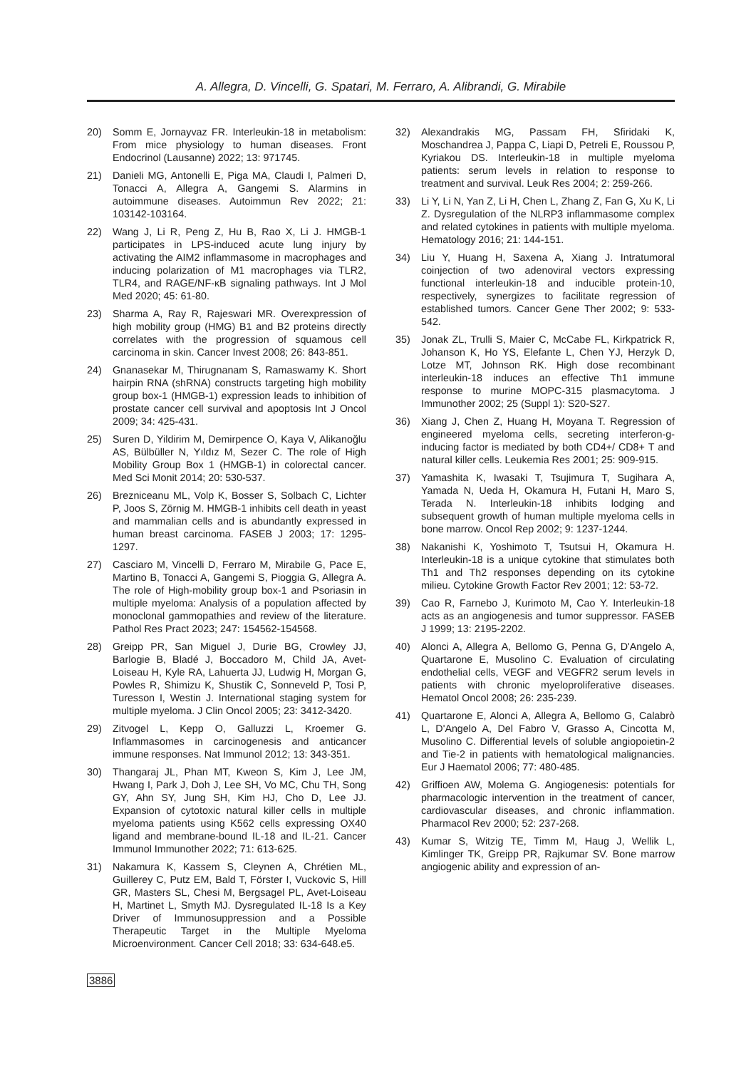A. Allegra, D. Vincelli, G. Spatari, M. Ferraro, A. Alibrandi, G. Mirabile
20) Somm E, Jornayvaz FR. Interleukin-18 in metabolism: From mice physiology to human diseases. Front Endocrinol (Lausanne) 2022; 13: 971745.
21) Danieli MG, Antonelli E, Piga MA, Claudi I, Palmeri D, Tonacci A, Allegra A, Gangemi S. Alarmins in autoimmune diseases. Autoimmun Rev 2022; 21: 103142-103164.
22) Wang J, Li R, Peng Z, Hu B, Rao X, Li J. HMGB-1 participates in LPS-induced acute lung injury by activating the AIM2 inflammasome in macrophages and inducing polarization of M1 macrophages via TLR2, TLR4, and RAGE/NF-κB signaling pathways. Int J Mol Med 2020; 45: 61-80.
23) Sharma A, Ray R, Rajeswari MR. Overexpression of high mobility group (HMG) B1 and B2 proteins directly correlates with the progression of squamous cell carcinoma in skin. Cancer Invest 2008; 26: 843-851.
24) Gnanasekar M, Thirugnanam S, Ramaswamy K. Short hairpin RNA (shRNA) constructs targeting high mobility group box-1 (HMGB-1) expression leads to inhibition of prostate cancer cell survival and apoptosis Int J Oncol 2009; 34: 425-431.
25) Suren D, Yildirim M, Demirpence O, Kaya V, Alikanoğlu AS, Bülbüller N, Yıldız M, Sezer C. The role of High Mobility Group Box 1 (HMGB-1) in colorectal cancer. Med Sci Monit 2014; 20: 530-537.
26) Brezniceanu ML, Volp K, Bosser S, Solbach C, Lichter P, Joos S, Zörnig M. HMGB-1 inhibits cell death in yeast and mammalian cells and is abundantly expressed in human breast carcinoma. FASEB J 2003; 17: 1295-1297.
27) Casciaro M, Vincelli D, Ferraro M, Mirabile G, Pace E, Martino B, Tonacci A, Gangemi S, Pioggia G, Allegra A. The role of High-mobility group box-1 and Psoriasin in multiple myeloma: Analysis of a population affected by monoclonal gammopathies and review of the literature. Pathol Res Pract 2023; 247: 154562-154568.
28) Greipp PR, San Miguel J, Durie BG, Crowley JJ, Barlogie B, Bladé J, Boccadoro M, Child JA, Avet-Loiseau H, Kyle RA, Lahuerta JJ, Ludwig H, Morgan G, Powles R, Shimizu K, Shustik C, Sonneveld P, Tosi P, Turesson I, Westin J. International staging system for multiple myeloma. J Clin Oncol 2005; 23: 3412-3420.
29) Zitvogel L, Kepp O, Galluzzi L, Kroemer G. Inflammasomes in carcinogenesis and anticancer immune responses. Nat Immunol 2012; 13: 343-351.
30) Thangaraj JL, Phan MT, Kweon S, Kim J, Lee JM, Hwang I, Park J, Doh J, Lee SH, Vo MC, Chu TH, Song GY, Ahn SY, Jung SH, Kim HJ, Cho D, Lee JJ. Expansion of cytotoxic natural killer cells in multiple myeloma patients using K562 cells expressing OX40 ligand and membrane-bound IL-18 and IL-21. Cancer Immunol Immunother 2022; 71: 613-625.
31) Nakamura K, Kassem S, Cleynen A, Chrétien ML, Guillerey C, Putz EM, Bald T, Förster I, Vuckovic S, Hill GR, Masters SL, Chesi M, Bergsagel PL, Avet-Loiseau H, Martinet L, Smyth MJ. Dysregulated IL-18 Is a Key Driver of Immunosuppression and a Possible Therapeutic Target in the Multiple Myeloma Microenvironment. Cancer Cell 2018; 33: 634-648.e5.
32) Alexandrakis MG, Passam FH, Sfiridaki K, Moschandrea J, Pappa C, Liapi D, Petreli E, Roussou P, Kyriakou DS. Interleukin-18 in multiple myeloma patients: serum levels in relation to response to treatment and survival. Leuk Res 2004; 2: 259-266.
33) Li Y, Li N, Yan Z, Li H, Chen L, Zhang Z, Fan G, Xu K, Li Z. Dysregulation of the NLRP3 inflammasome complex and related cytokines in patients with multiple myeloma. Hematology 2016; 21: 144-151.
34) Liu Y, Huang H, Saxena A, Xiang J. Intratumoral coinjection of two adenoviral vectors expressing functional interleukin-18 and inducible protein-10, respectively, synergizes to facilitate regression of established tumors. Cancer Gene Ther 2002; 9: 533-542.
35) Jonak ZL, Trulli S, Maier C, McCabe FL, Kirkpatrick R, Johanson K, Ho YS, Elefante L, Chen YJ, Herzyk D, Lotze MT, Johnson RK. High dose recombinant interleukin-18 induces an effective Th1 immune response to murine MOPC-315 plasmacytoma. J Immunother 2002; 25 (Suppl 1): S20-S27.
36) Xiang J, Chen Z, Huang H, Moyana T. Regression of engineered myeloma cells, secreting interferon-g-inducing factor is mediated by both CD4+/ CD8+ T and natural killer cells. Leukemia Res 2001; 25: 909-915.
37) Yamashita K, Iwasaki T, Tsujimura T, Sugihara A, Yamada N, Ueda H, Okamura H, Futani H, Maro S, Terada N. Interleukin-18 inhibits lodging and subsequent growth of human multiple myeloma cells in bone marrow. Oncol Rep 2002; 9: 1237-1244.
38) Nakanishi K, Yoshimoto T, Tsutsui H, Okamura H. Interleukin-18 is a unique cytokine that stimulates both Th1 and Th2 responses depending on its cytokine milieu. Cytokine Growth Factor Rev 2001; 12: 53-72.
39) Cao R, Farnebo J, Kurimoto M, Cao Y. Interleukin-18 acts as an angiogenesis and tumor suppressor. FASEB J 1999; 13: 2195-2202.
40) Alonci A, Allegra A, Bellomo G, Penna G, D'Angelo A, Quartarone E, Musolino C. Evaluation of circulating endothelial cells, VEGF and VEGFR2 serum levels in patients with chronic myeloproliferative diseases. Hematol Oncol 2008; 26: 235-239.
41) Quartarone E, Alonci A, Allegra A, Bellomo G, Calabrò L, D'Angelo A, Del Fabro V, Grasso A, Cincotta M, Musolino C. Differential levels of soluble angiopoietin-2 and Tie-2 in patients with hematological malignancies. Eur J Haematol 2006; 77: 480-485.
42) Griffioen AW, Molema G. Angiogenesis: potentials for pharmacologic intervention in the treatment of cancer, cardiovascular diseases, and chronic inflammation. Pharmacol Rev 2000; 52: 237-268.
43) Kumar S, Witzig TE, Timm M, Haug J, Wellik L, Kimlinger TK, Greipp PR, Rajkumar SV. Bone marrow angiogenic ability and expression of an-
3886